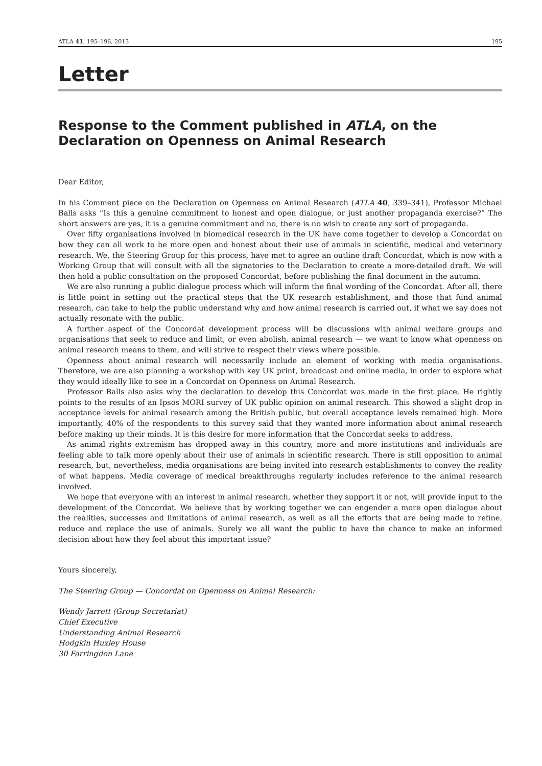ATLA 41, 195–196, 2013 195
Letter
Response to the Comment published in ATLA, on the Declaration on Openness on Animal Research
Dear Editor,
In his Comment piece on the Declaration on Openness on Animal Research (ATLA 40, 339–341), Professor Michael Balls asks “Is this a genuine commitment to honest and open dialogue, or just another propaganda exercise?” The short answers are yes, it is a genuine commitment and no, there is no wish to create any sort of propaganda.
Over fifty organisations involved in biomedical research in the UK have come together to develop a Concordat on how they can all work to be more open and honest about their use of animals in scientific, medical and veterinary research. We, the Steering Group for this process, have met to agree an outline draft Concordat, which is now with a Working Group that will consult with all the signatories to the Declaration to create a more-detailed draft. We will then hold a public consultation on the proposed Concordat, before publishing the final document in the autumn.
We are also running a public dialogue process which will inform the final wording of the Concordat. After all, there is little point in setting out the practical steps that the UK research establishment, and those that fund animal research, can take to help the public understand why and how animal research is carried out, if what we say does not actually resonate with the public.
A further aspect of the Concordat development process will be discussions with animal welfare groups and organisations that seek to reduce and limit, or even abolish, animal research — we want to know what openness on animal research means to them, and will strive to respect their views where possible.
Openness about animal research will necessarily include an element of working with media organisations. Therefore, we are also planning a workshop with key UK print, broadcast and online media, in order to explore what they would ideally like to see in a Concordat on Openness on Animal Research.
Professor Balls also asks why the declaration to develop this Concordat was made in the first place. He rightly points to the results of an Ipsos MORI survey of UK public opinion on animal research. This showed a slight drop in acceptance levels for animal research among the British public, but overall acceptance levels remained high. More importantly, 40% of the respondents to this survey said that they wanted more information about animal research before making up their minds. It is this desire for more information that the Concordat seeks to address.
As animal rights extremism has dropped away in this country, more and more institutions and individuals are feeling able to talk more openly about their use of animals in scientific research. There is still opposition to animal research, but, nevertheless, media organisations are being invited into research establishments to convey the reality of what happens. Media coverage of medical breakthroughs regularly includes reference to the animal research involved.
We hope that everyone with an interest in animal research, whether they support it or not, will provide input to the development of the Concordat. We believe that by working together we can engender a more open dialogue about the realities, successes and limitations of animal research, as well as all the efforts that are being made to refine, reduce and replace the use of animals. Surely we all want the public to have the chance to make an informed decision about how they feel about this important issue?
Yours sincerely,
The Steering Group — Concordat on Openness on Animal Research:
Wendy Jarrett (Group Secretariat)
Chief Executive
Understanding Animal Research
Hodgkin Huxley House
30 Farringdon Lane